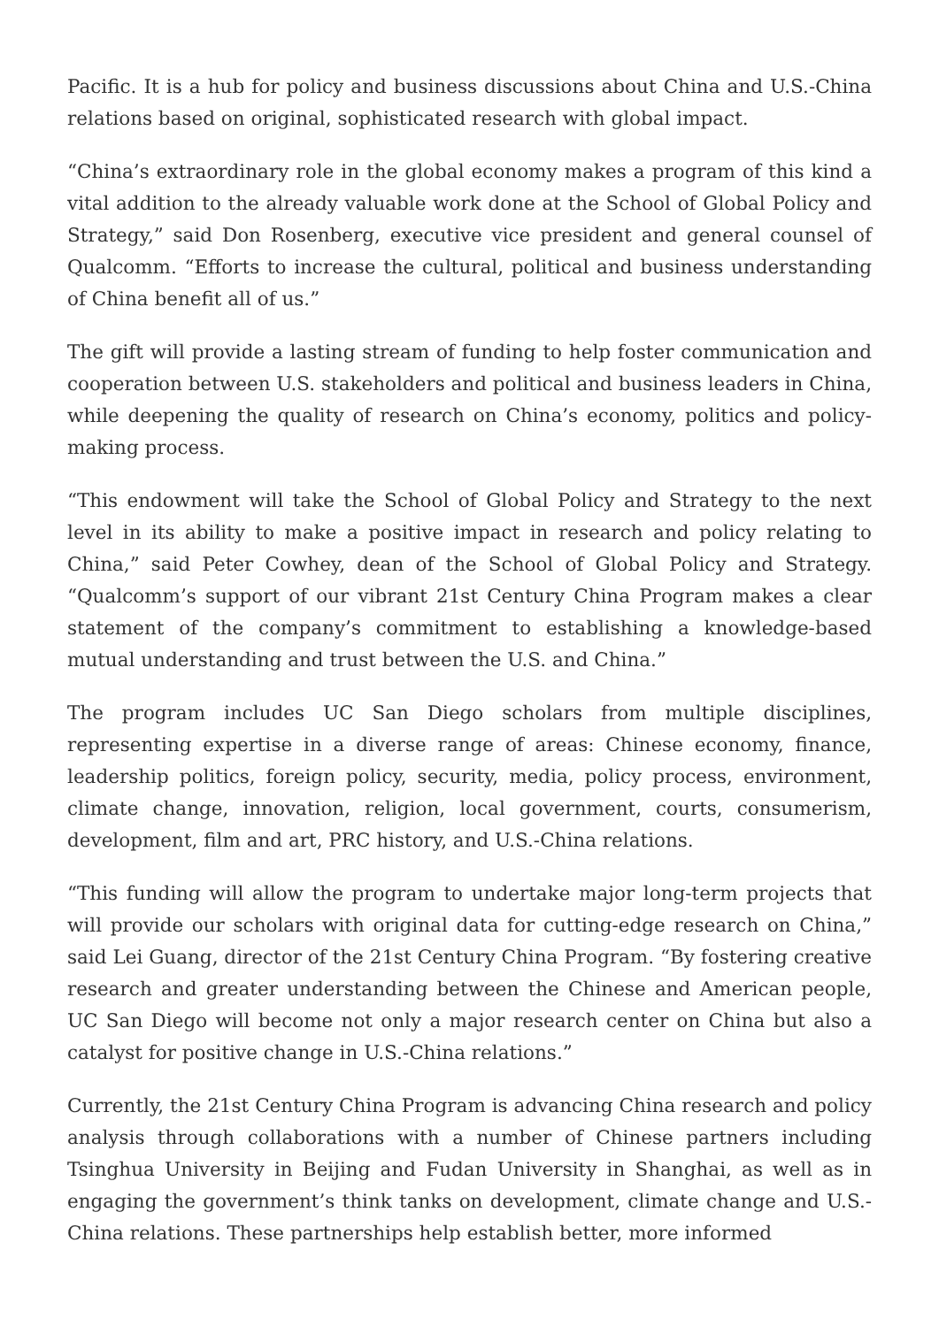Pacific. It is a hub for policy and business discussions about China and U.S.-China relations based on original, sophisticated research with global impact.
“China’s extraordinary role in the global economy makes a program of this kind a vital addition to the already valuable work done at the School of Global Policy and Strategy,” said Don Rosenberg, executive vice president and general counsel of Qualcomm. “Efforts to increase the cultural, political and business understanding of China benefit all of us.”
The gift will provide a lasting stream of funding to help foster communication and cooperation between U.S. stakeholders and political and business leaders in China, while deepening the quality of research on China’s economy, politics and policy-making process.
“This endowment will take the School of Global Policy and Strategy to the next level in its ability to make a positive impact in research and policy relating to China,” said Peter Cowhey, dean of the School of Global Policy and Strategy. “Qualcomm’s support of our vibrant 21st Century China Program makes a clear statement of the company’s commitment to establishing a knowledge-based mutual understanding and trust between the U.S. and China.”
The program includes UC San Diego scholars from multiple disciplines, representing expertise in a diverse range of areas: Chinese economy, finance, leadership politics, foreign policy, security, media, policy process, environment, climate change, innovation, religion, local government, courts, consumerism, development, film and art, PRC history, and U.S.-China relations.
“This funding will allow the program to undertake major long-term projects that will provide our scholars with original data for cutting-edge research on China,” said Lei Guang, director of the 21st Century China Program. “By fostering creative research and greater understanding between the Chinese and American people, UC San Diego will become not only a major research center on China but also a catalyst for positive change in U.S.-China relations.”
Currently, the 21st Century China Program is advancing China research and policy analysis through collaborations with a number of Chinese partners including Tsinghua University in Beijing and Fudan University in Shanghai, as well as in engaging the government’s think tanks on development, climate change and U.S.-China relations. These partnerships help establish better, more informed